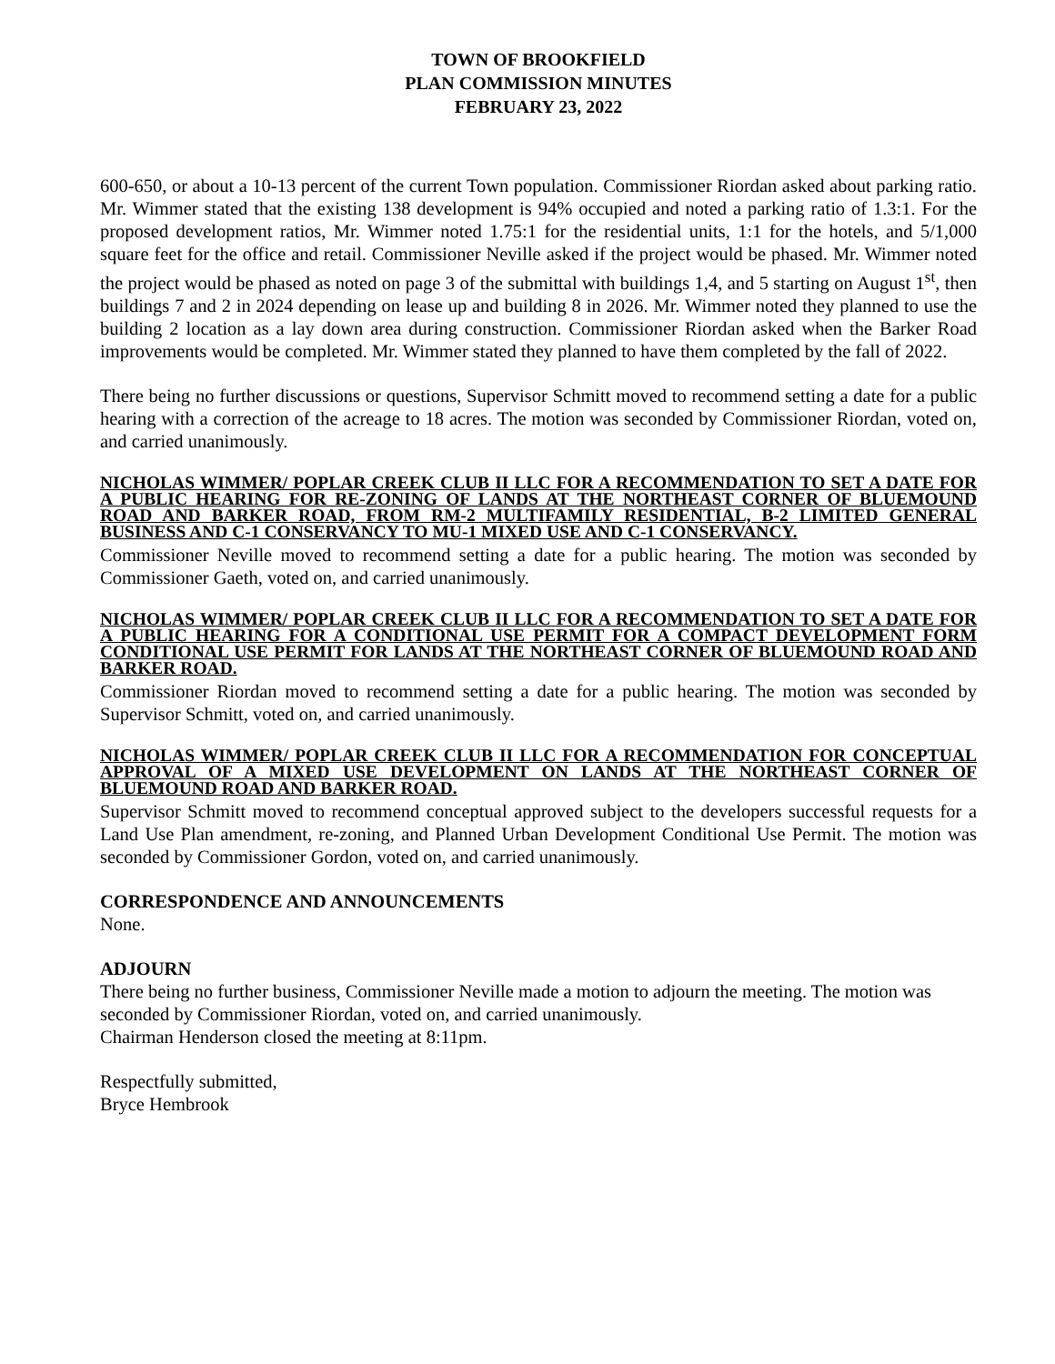TOWN OF BROOKFIELD
PLAN COMMISSION MINUTES
FEBRUARY 23, 2022
600-650, or about a 10-13 percent of the current Town population. Commissioner Riordan asked about parking ratio. Mr. Wimmer stated that the existing 138 development is 94% occupied and noted a parking ratio of 1.3:1. For the proposed development ratios, Mr. Wimmer noted 1.75:1 for the residential units, 1:1 for the hotels, and 5/1,000 square feet for the office and retail. Commissioner Neville asked if the project would be phased. Mr. Wimmer noted the project would be phased as noted on page 3 of the submittal with buildings 1,4, and 5 starting on August 1<sup>st</sup>, then buildings 7 and 2 in 2024 depending on lease up and building 8 in 2026. Mr. Wimmer noted they planned to use the building 2 location as a lay down area during construction. Commissioner Riordan asked when the Barker Road improvements would be completed. Mr. Wimmer stated they planned to have them completed by the fall of 2022.
There being no further discussions or questions, Supervisor Schmitt moved to recommend setting a date for a public hearing with a correction of the acreage to 18 acres. The motion was seconded by Commissioner Riordan, voted on, and carried unanimously.
NICHOLAS WIMMER/ POPLAR CREEK CLUB II LLC FOR A RECOMMENDATION TO SET A DATE FOR A PUBLIC HEARING FOR RE-ZONING OF LANDS AT THE NORTHEAST CORNER OF BLUEMOUND ROAD AND BARKER ROAD, FROM RM-2 MULTIFAMILY RESIDENTIAL, B-2 LIMITED GENERAL BUSINESS AND C-1 CONSERVANCY TO MU-1 MIXED USE AND C-1 CONSERVANCY.
Commissioner Neville moved to recommend setting a date for a public hearing. The motion was seconded by Commissioner Gaeth, voted on, and carried unanimously.
NICHOLAS WIMMER/ POPLAR CREEK CLUB II LLC FOR A RECOMMENDATION TO SET A DATE FOR A PUBLIC HEARING FOR A CONDITIONAL USE PERMIT FOR A COMPACT DEVELOPMENT FORM CONDITIONAL USE PERMIT FOR LANDS AT THE NORTHEAST CORNER OF BLUEMOUND ROAD AND BARKER ROAD.
Commissioner Riordan moved to recommend setting a date for a public hearing. The motion was seconded by Supervisor Schmitt, voted on, and carried unanimously.
NICHOLAS WIMMER/ POPLAR CREEK CLUB II LLC FOR A RECOMMENDATION FOR CONCEPTUAL APPROVAL OF A MIXED USE DEVELOPMENT ON LANDS AT THE NORTHEAST CORNER OF BLUEMOUND ROAD AND BARKER ROAD.
Supervisor Schmitt moved to recommend conceptual approved subject to the developers successful requests for a Land Use Plan amendment, re-zoning, and Planned Urban Development Conditional Use Permit. The motion was seconded by Commissioner Gordon, voted on, and carried unanimously.
CORRESPONDENCE AND ANNOUNCEMENTS
None.
ADJOURN
There being no further business, Commissioner Neville made a motion to adjourn the meeting. The motion was seconded by Commissioner Riordan, voted on, and carried unanimously.
Chairman Henderson closed the meeting at 8:11pm.
Respectfully submitted,
Bryce Hembrook